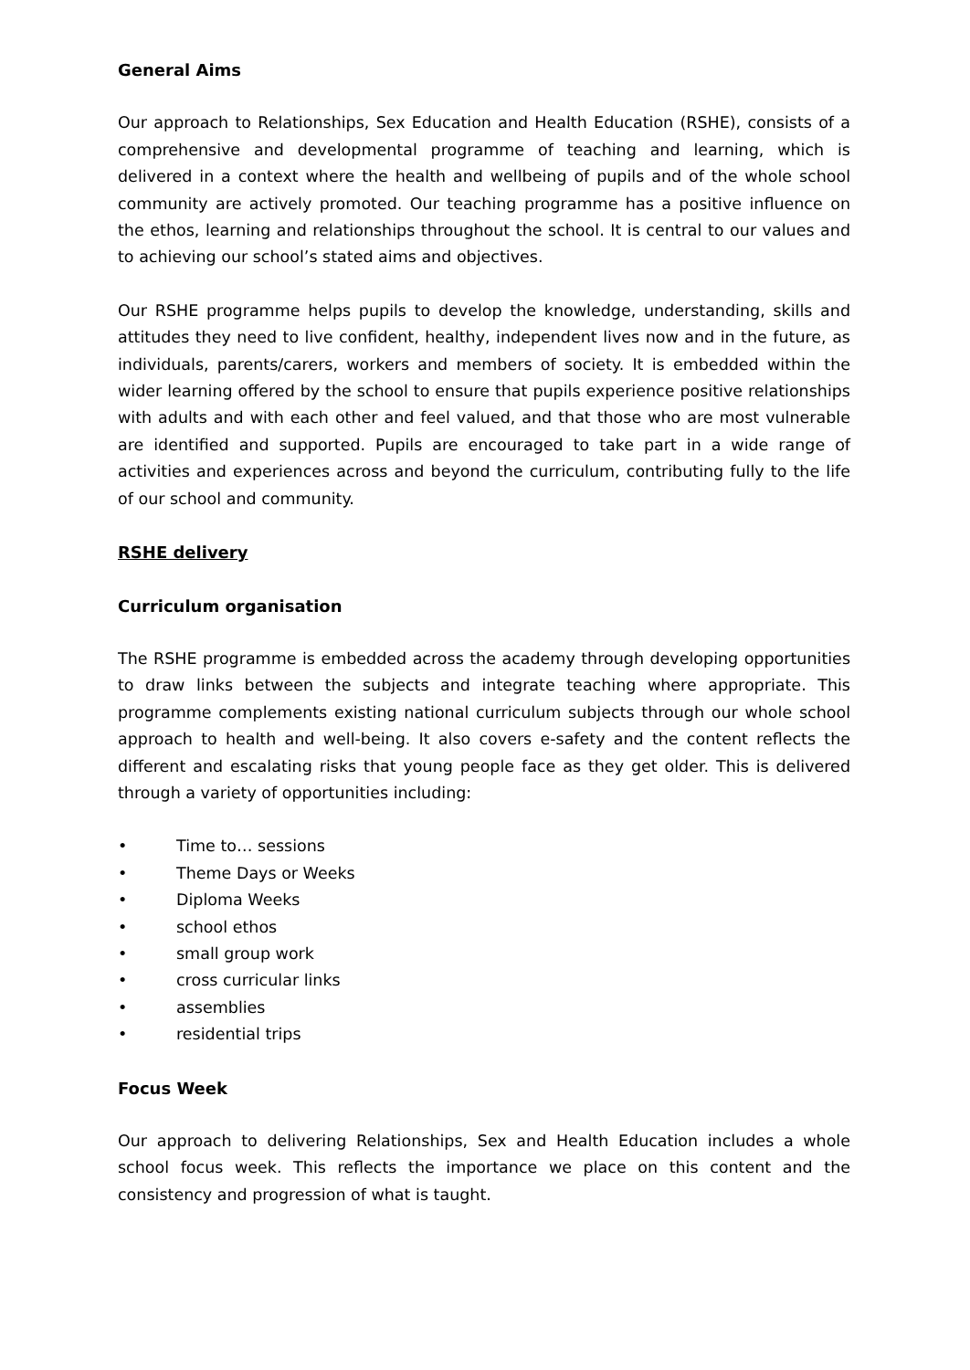General Aims
Our approach to Relationships, Sex Education and Health Education (RSHE), consists of a comprehensive and developmental programme of teaching and learning, which is delivered in a context where the health and wellbeing of pupils and of the whole school community are actively promoted. Our teaching programme has a positive influence on the ethos, learning and relationships throughout the school. It is central to our values and to achieving our school’s stated aims and objectives.
Our RSHE programme helps pupils to develop the knowledge, understanding, skills and attitudes they need to live confident, healthy, independent lives now and in the future, as individuals, parents/carers, workers and members of society. It is embedded within the wider learning offered by the school to ensure that pupils experience positive relationships with adults and with each other and feel valued, and that those who are most vulnerable are identified and supported. Pupils are encouraged to take part in a wide range of activities and experiences across and beyond the curriculum, contributing fully to the life of our school and community.
RSHE delivery
Curriculum organisation
The RSHE programme is embedded across the academy through developing opportunities to draw links between the subjects and integrate teaching where appropriate. This programme complements existing national curriculum subjects through our whole school approach to health and well-being. It also covers e-safety and the content reflects the different and escalating risks that young people face as they get older. This is delivered through a variety of opportunities including:
• Time to… sessions
• Theme Days or Weeks
• Diploma Weeks
• school ethos
• small group work
• cross curricular links
• assemblies
• residential trips
Focus Week
Our approach to delivering Relationships, Sex and Health Education includes a whole school focus week. This reflects the importance we place on this content and the consistency and progression of what is taught.